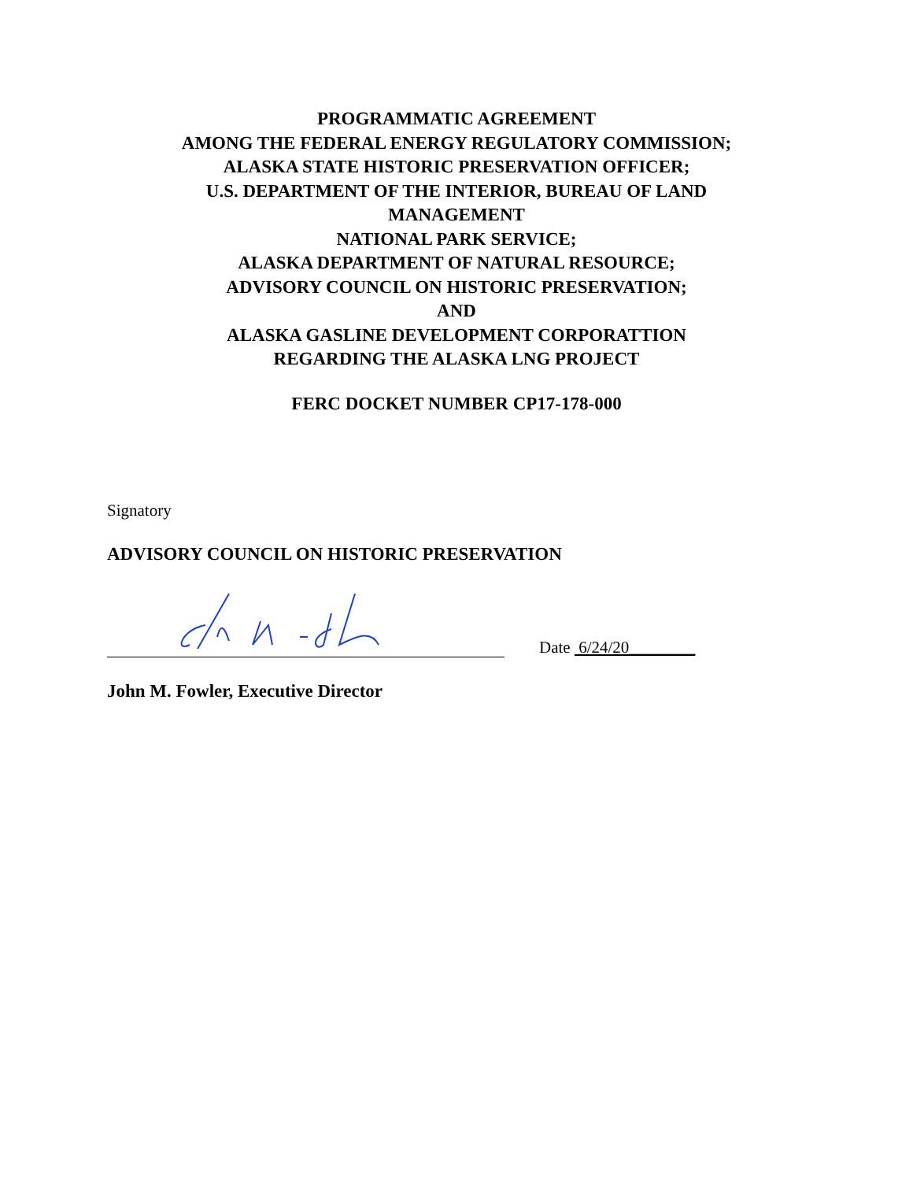PROGRAMMATIC AGREEMENT
AMONG THE FEDERAL ENERGY REGULATORY COMMISSION;
ALASKA STATE HISTORIC PRESERVATION OFFICER;
U.S. DEPARTMENT OF THE INTERIOR, BUREAU OF LAND
MANAGEMENT
NATIONAL PARK SERVICE;
ALASKA DEPARTMENT OF NATURAL RESOURCE;
ADVISORY COUNCIL ON HISTORIC PRESERVATION;
AND
ALASKA GASLINE DEVELOPMENT CORPORATTION
REGARDING THE ALASKA LNG PROJECT
FERC DOCKET NUMBER CP17-178-000
Signatory
ADVISORY COUNCIL ON HISTORIC PRESERVATION
Date 6/24/20________
John M. Fowler, Executive Director